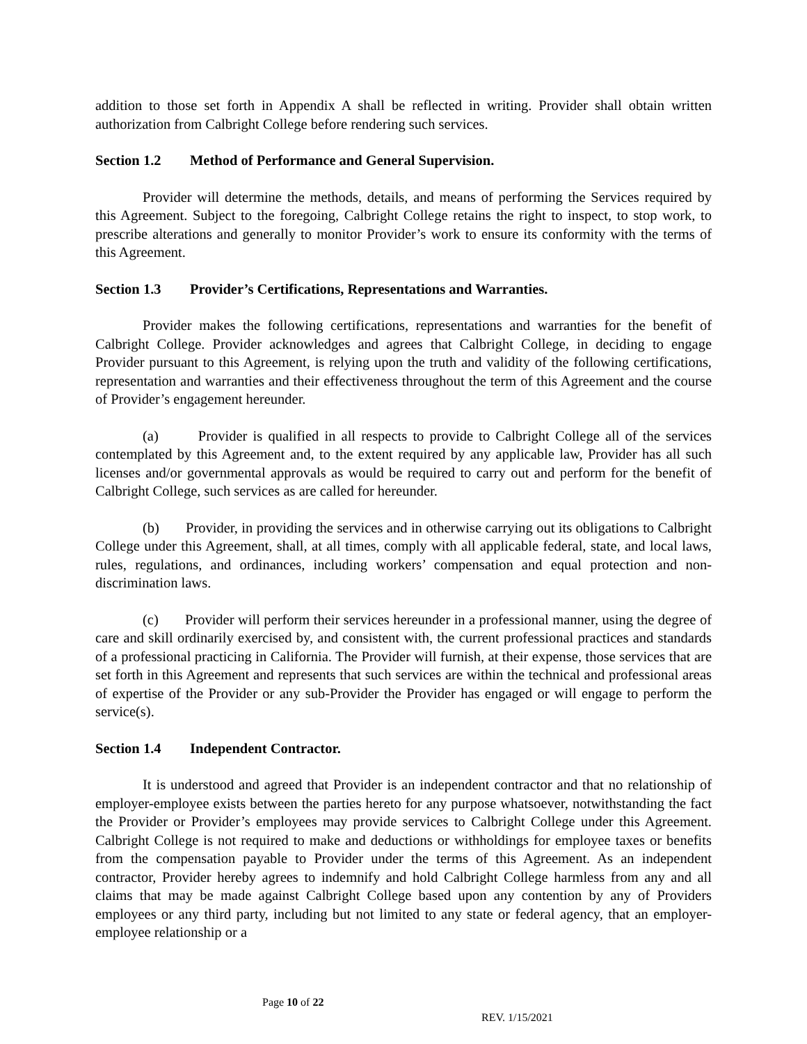addition to those set forth in Appendix A shall be reflected in writing. Provider shall obtain written authorization from Calbright College before rendering such services.
Section 1.2 Method of Performance and General Supervision.
Provider will determine the methods, details, and means of performing the Services required by this Agreement. Subject to the foregoing, Calbright College retains the right to inspect, to stop work, to prescribe alterations and generally to monitor Provider’s work to ensure its conformity with the terms of this Agreement.
Section 1.3 Provider’s Certifications, Representations and Warranties.
Provider makes the following certifications, representations and warranties for the benefit of Calbright College. Provider acknowledges and agrees that Calbright College, in deciding to engage Provider pursuant to this Agreement, is relying upon the truth and validity of the following certifications, representation and warranties and their effectiveness throughout the term of this Agreement and the course of Provider’s engagement hereunder.
(a) Provider is qualified in all respects to provide to Calbright College all of the services contemplated by this Agreement and, to the extent required by any applicable law, Provider has all such licenses and/or governmental approvals as would be required to carry out and perform for the benefit of Calbright College, such services as are called for hereunder.
(b) Provider, in providing the services and in otherwise carrying out its obligations to Calbright College under this Agreement, shall, at all times, comply with all applicable federal, state, and local laws, rules, regulations, and ordinances, including workers’ compensation and equal protection and non-discrimination laws.
(c) Provider will perform their services hereunder in a professional manner, using the degree of care and skill ordinarily exercised by, and consistent with, the current professional practices and standards of a professional practicing in California. The Provider will furnish, at their expense, those services that are set forth in this Agreement and represents that such services are within the technical and professional areas of expertise of the Provider or any sub-Provider the Provider has engaged or will engage to perform the service(s).
Section 1.4 Independent Contractor.
It is understood and agreed that Provider is an independent contractor and that no relationship of employer-employee exists between the parties hereto for any purpose whatsoever, notwithstanding the fact the Provider or Provider’s employees may provide services to Calbright College under this Agreement. Calbright College is not required to make and deductions or withholdings for employee taxes or benefits from the compensation payable to Provider under the terms of this Agreement. As an independent contractor, Provider hereby agrees to indemnify and hold Calbright College harmless from any and all claims that may be made against Calbright College based upon any contention by any of Providers employees or any third party, including but not limited to any state or federal agency, that an employer-employee relationship or a
Page 10 of 22
REV. 1/15/2021